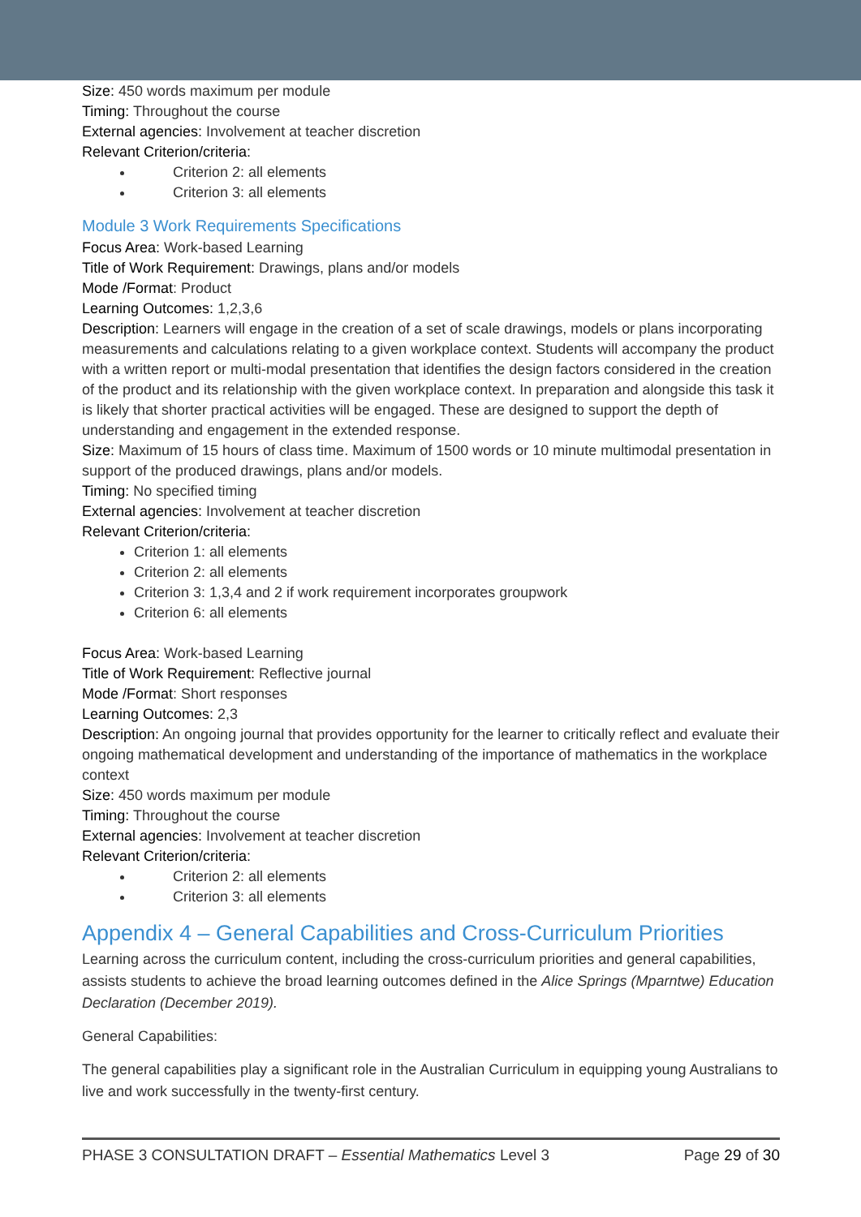Size: 450 words maximum per module
Timing: Throughout the course
External agencies: Involvement at teacher discretion
Relevant Criterion/criteria:
Criterion 2: all elements
Criterion 3: all elements
Module 3 Work Requirements Specifications
Focus Area: Work-based Learning
Title of Work Requirement: Drawings, plans and/or models
Mode /Format: Product
Learning Outcomes: 1,2,3,6
Description: Learners will engage in the creation of a set of scale drawings, models or plans incorporating measurements and calculations relating to a given workplace context. Students will accompany the product with a written report or multi-modal presentation that identifies the design factors considered in the creation of the product and its relationship with the given workplace context. In preparation and alongside this task it is likely that shorter practical activities will be engaged. These are designed to support the depth of understanding and engagement in the extended response.
Size: Maximum of 15 hours of class time. Maximum of 1500 words or 10 minute multimodal presentation in support of the produced drawings, plans and/or models.
Timing: No specified timing
External agencies: Involvement at teacher discretion
Relevant Criterion/criteria:
Criterion 1: all elements
Criterion 2: all elements
Criterion 3: 1,3,4 and 2 if work requirement incorporates groupwork
Criterion 6: all elements
Focus Area: Work-based Learning
Title of Work Requirement: Reflective journal
Mode /Format: Short responses
Learning Outcomes: 2,3
Description: An ongoing journal that provides opportunity for the learner to critically reflect and evaluate their ongoing mathematical development and understanding of the importance of mathematics in the workplace context
Size: 450 words maximum per module
Timing: Throughout the course
External agencies: Involvement at teacher discretion
Relevant Criterion/criteria:
Criterion 2: all elements
Criterion 3: all elements
Appendix 4 – General Capabilities and Cross-Curriculum Priorities
Learning across the curriculum content, including the cross-curriculum priorities and general capabilities, assists students to achieve the broad learning outcomes defined in the Alice Springs (Mparntwe) Education Declaration (December 2019).
General Capabilities:
The general capabilities play a significant role in the Australian Curriculum in equipping young Australians to live and work successfully in the twenty-first century.
PHASE 3 CONSULTATION DRAFT – Essential Mathematics Level 3 Page 29 of 30